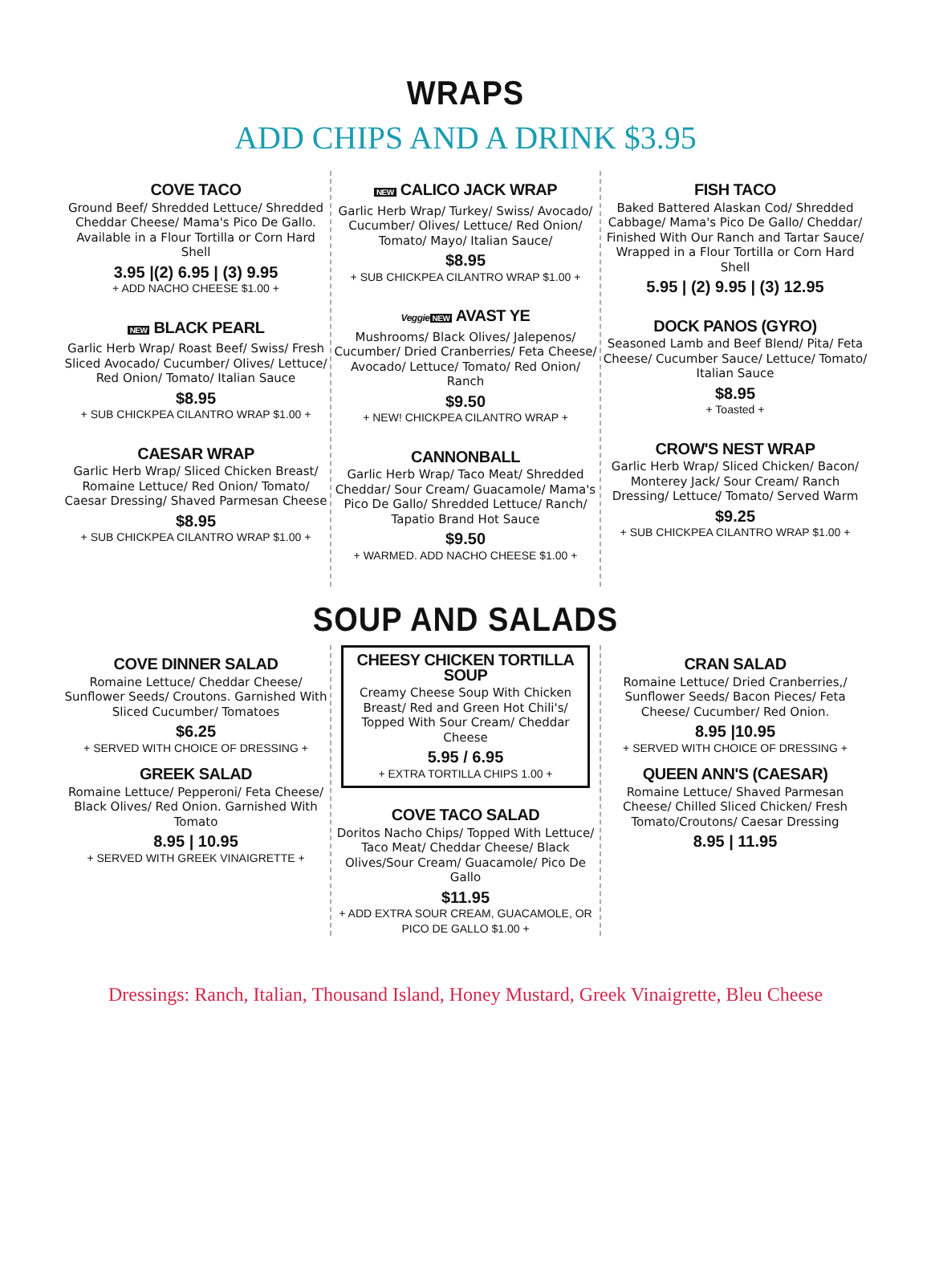WRAPS
ADD CHIPS AND A DRINK $3.95
COVE TACO
Ground Beef/ Shredded Lettuce/ Shredded Cheddar Cheese/ Mama's Pico De Gallo. Available in a Flour Tortilla or Corn Hard Shell
3.95 |(2) 6.95 | (3) 9.95
+ ADD NACHO CHEESE $1.00 +
NEW BLACK PEARL
Garlic Herb Wrap/ Roast Beef/ Swiss/ Fresh Sliced Avocado/ Cucumber/ Olives/ Lettuce/ Red Onion/ Tomato/ Italian Sauce
$8.95
+ SUB CHICKPEA CILANTRO WRAP $1.00 +
CAESAR WRAP
Garlic Herb Wrap/ Sliced Chicken Breast/ Romaine Lettuce/ Red Onion/ Tomato/ Caesar Dressing/ Shaved Parmesan Cheese
$8.95
+ SUB CHICKPEA CILANTRO WRAP $1.00 +
NEW CALICO JACK WRAP
Garlic Herb Wrap/ Turkey/ Swiss/ Avocado/ Cucumber/ Olives/ Lettuce/ Red Onion/ Tomato/ Mayo/ Italian Sauce/
$8.95
+ SUB CHICKPEA CILANTRO WRAP $1.00 +
Veggie NEW AVAST YE
Mushrooms/ Black Olives/ Jalepenos/ Cucumber/ Dried Cranberries/ Feta Cheese/ Avocado/ Lettuce/ Tomato/ Red Onion/ Ranch
$9.50
+ NEW! CHICKPEA CILANTRO WRAP +
CANNONBALL
Garlic Herb Wrap/ Taco Meat/ Shredded Cheddar/ Sour Cream/ Guacamole/ Mama's Pico De Gallo/ Shredded Lettuce/ Ranch/ Tapatio Brand Hot Sauce
$9.50
+ WARMED. ADD NACHO CHEESE $1.00 +
FISH TACO
Baked Battered Alaskan Cod/ Shredded Cabbage/ Mama's Pico De Gallo/ Cheddar/ Finished With Our Ranch and Tartar Sauce/ Wrapped in a Flour Tortilla or Corn Hard Shell
5.95 | (2) 9.95 | (3) 12.95
DOCK PANOS (GYRO)
Seasoned Lamb and Beef Blend/ Pita/ Feta Cheese/ Cucumber Sauce/ Lettuce/ Tomato/ Italian Sauce
$8.95
+ Toasted +
CROW'S NEST WRAP
Garlic Herb Wrap/ Sliced Chicken/ Bacon/ Monterey Jack/ Sour Cream/ Ranch Dressing/ Lettuce/ Tomato/ Served Warm
$9.25
+ SUB CHICKPEA CILANTRO WRAP $1.00 +
SOUP AND SALADS
COVE DINNER SALAD
Romaine Lettuce/ Cheddar Cheese/ Sunflower Seeds/ Croutons. Garnished With Sliced Cucumber/ Tomatoes
$6.25
+ SERVED WITH CHOICE OF DRESSING +
GREEK SALAD
Romaine Lettuce/ Pepperoni/ Feta Cheese/ Black Olives/ Red Onion. Garnished With Tomato
8.95 | 10.95
+ SERVED WITH GREEK VINAIGRETTE +
CHEESY CHICKEN TORTILLA SOUP
Creamy Cheese Soup With Chicken Breast/ Red and Green Hot Chili's/ Topped With Sour Cream/ Cheddar Cheese
5.95 / 6.95
+ EXTRA TORTILLA CHIPS 1.00 +
COVE TACO SALAD
Doritos Nacho Chips/ Topped With Lettuce/ Taco Meat/ Cheddar Cheese/ Black Olives/Sour Cream/ Guacamole/ Pico De Gallo
$11.95
+ ADD EXTRA SOUR CREAM, GUACAMOLE, OR PICO DE GALLO $1.00 +
CRAN SALAD
Romaine Lettuce/ Dried Cranberries,/ Sunflower Seeds/ Bacon Pieces/ Feta Cheese/ Cucumber/ Red Onion.
8.95 |10.95
+ SERVED WITH CHOICE OF DRESSING +
QUEEN ANN'S (CAESAR)
Romaine Lettuce/ Shaved Parmesan Cheese/ Chilled Sliced Chicken/ Fresh Tomato/Croutons/ Caesar Dressing
8.95 | 11.95
Dressings: Ranch, Italian, Thousand Island, Honey Mustard, Greek Vinaigrette, Bleu Cheese